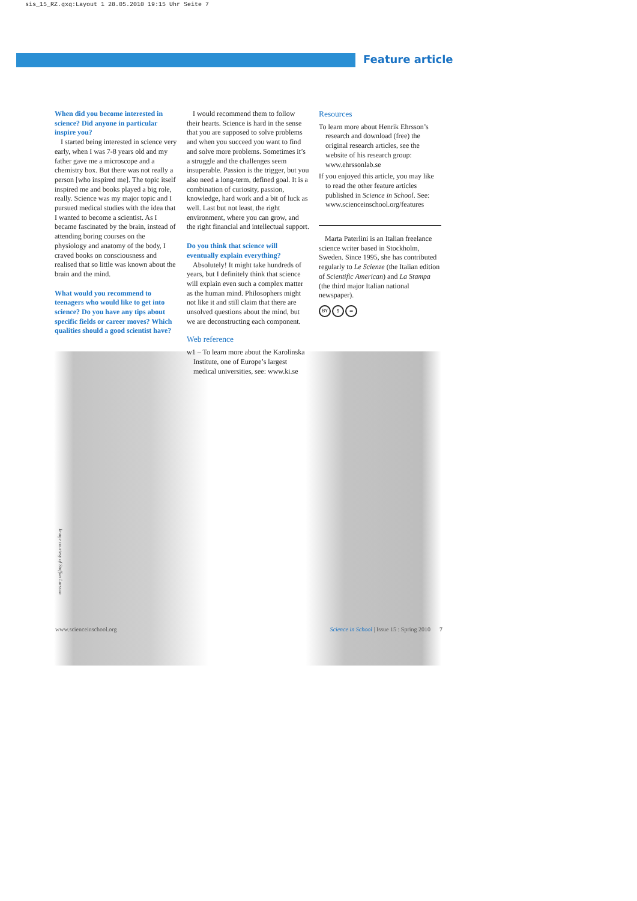sis_15_RZ.qxq:Layout 1 28.05.2010 19:15 Uhr Seite 7
Feature article
When did you become interested in science? Did anyone in particular inspire you?
I started being interested in science very early, when I was 7-8 years old and my father gave me a microscope and a chemistry box. But there was not really a person [who inspired me]. The topic itself inspired me and books played a big role, really. Science was my major topic and I pursued medical studies with the idea that I wanted to become a scientist. As I became fascinated by the brain, instead of attending boring courses on the physiology and anatomy of the body, I craved books on consciousness and realised that so little was known about the brain and the mind.
What would you recommend to teenagers who would like to get into science? Do you have any tips about specific fields or career moves? Which qualities should a good scientist have?
I would recommend them to follow their hearts. Science is hard in the sense that you are supposed to solve problems and when you succeed you want to find and solve more problems. Sometimes it’s a struggle and the challenges seem insuperable. Passion is the trigger, but you also need a long-term, defined goal. It is a combination of curiosity, passion, knowledge, hard work and a bit of luck as well. Last but not least, the right environment, where you can grow, and the right financial and intellectual support.
Do you think that science will eventually explain everything?
Absolutely! It might take hundreds of years, but I definitely think that science will explain even such a complex matter as the human mind. Philosophers might not like it and still claim that there are unsolved questions about the mind, but we are deconstructing each component.
Web reference
w1 – To learn more about the Karolinska Institute, one of Europe’s largest medical universities, see: www.ki.se
Resources
To learn more about Henrik Ehrsson’s research and download (free) the original research articles, see the website of his research group: www.ehrssonlab.se
If you enjoyed this article, you may like to read the other feature articles published in Science in School. See: www.scienceinschool.org/features
Marta Paterlini is an Italian freelance science writer based in Stockholm, Sweden. Since 1995, she has contributed regularly to Le Scienze (the Italian edition of Scientific American) and La Stampa (the third major Italian national newspaper).
BY $ =
Image courtesy of Staffan Larsson
www.scienceinschool.org Science in School | Issue 15 : Spring 2010 7